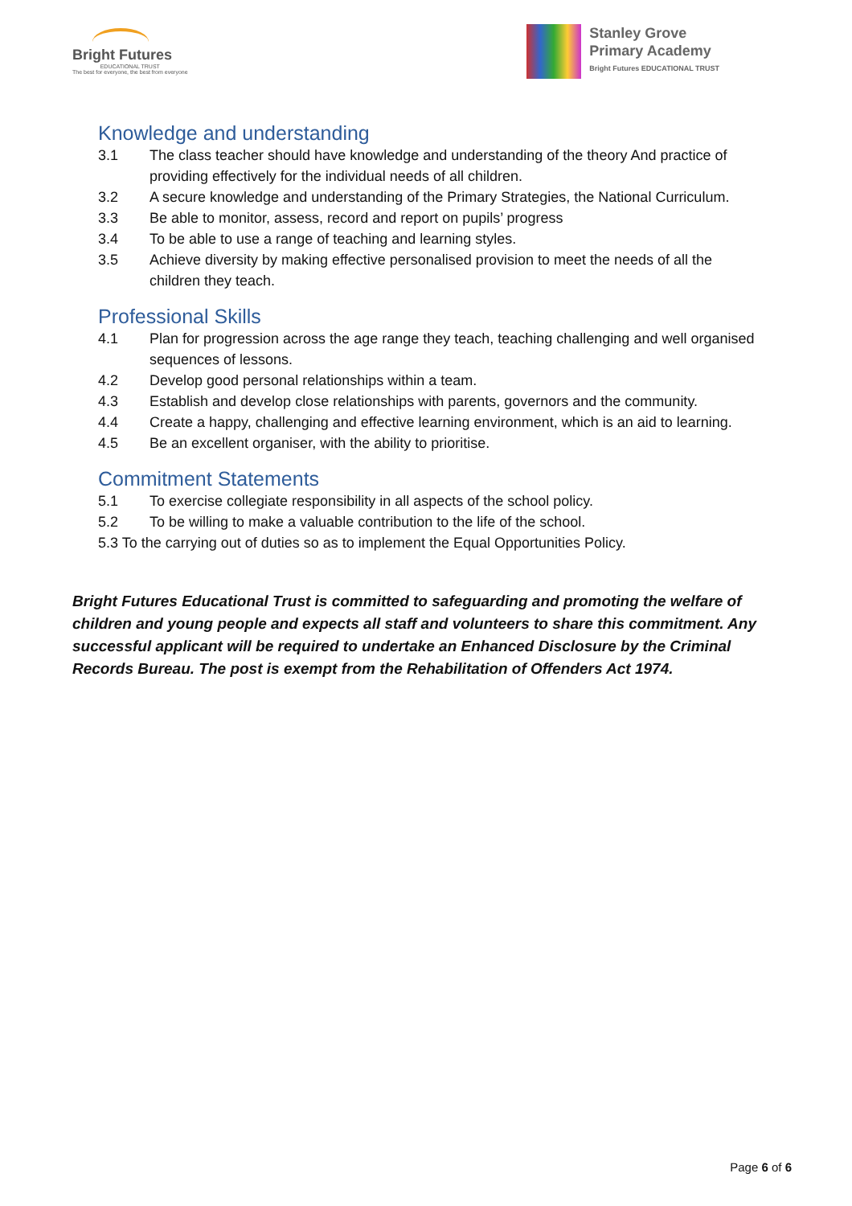Bright Futures
EDUCATIONAL TRUST
The best for everyone, the best from everyone
Stanley Grove
Primary Academy
Bright Futures EDUCATIONAL TRUST
Knowledge and understanding
3.1 The class teacher should have knowledge and understanding of the theory And practice of providing effectively for the individual needs of all children.
3.2 A secure knowledge and understanding of the Primary Strategies, the National Curriculum.
3.3 Be able to monitor, assess, record and report on pupils’ progress
3.4 To be able to use a range of teaching and learning styles.
3.5 Achieve diversity by making effective personalised provision to meet the needs of all the children they teach.
Professional Skills
4.1 Plan for progression across the age range they teach, teaching challenging and well organised sequences of lessons.
4.2 Develop good personal relationships within a team.
4.3 Establish and develop close relationships with parents, governors and the community.
4.4 Create a happy, challenging and effective learning environment, which is an aid to learning.
4.5 Be an excellent organiser, with the ability to prioritise.
Commitment Statements
5.1 To exercise collegiate responsibility in all aspects of the school policy.
5.2 To be willing to make a valuable contribution to the life of the school.
5.3 To the carrying out of duties so as to implement the Equal Opportunities Policy.
Bright Futures Educational Trust is committed to safeguarding and promoting the welfare of children and young people and expects all staff and volunteers to share this commitment. Any successful applicant will be required to undertake an Enhanced Disclosure by the Criminal Records Bureau. The post is exempt from the Rehabilitation of Offenders Act 1974.
Page 6 of 6